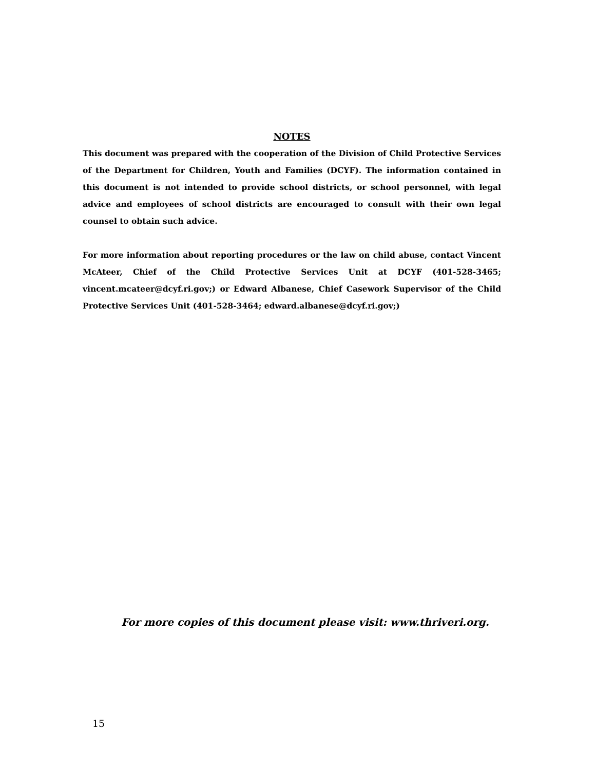NOTES
This document was prepared with the cooperation of the Division of Child Protective Services of the Department for Children, Youth and Families (DCYF). The information contained in this document is not intended to provide school districts, or school personnel, with legal advice and employees of school districts are encouraged to consult with their own legal counsel to obtain such advice.
For more information about reporting procedures or the law on child abuse, contact Vincent McAteer, Chief of the Child Protective Services Unit at DCYF (401-528-3465; vincent.mcateer@dcyf.ri.gov;) or Edward Albanese, Chief Casework Supervisor of the Child Protective Services Unit (401-528-3464; edward.albanese@dcyf.ri.gov;)
For more copies of this document please visit: www.thriveri.org.
15